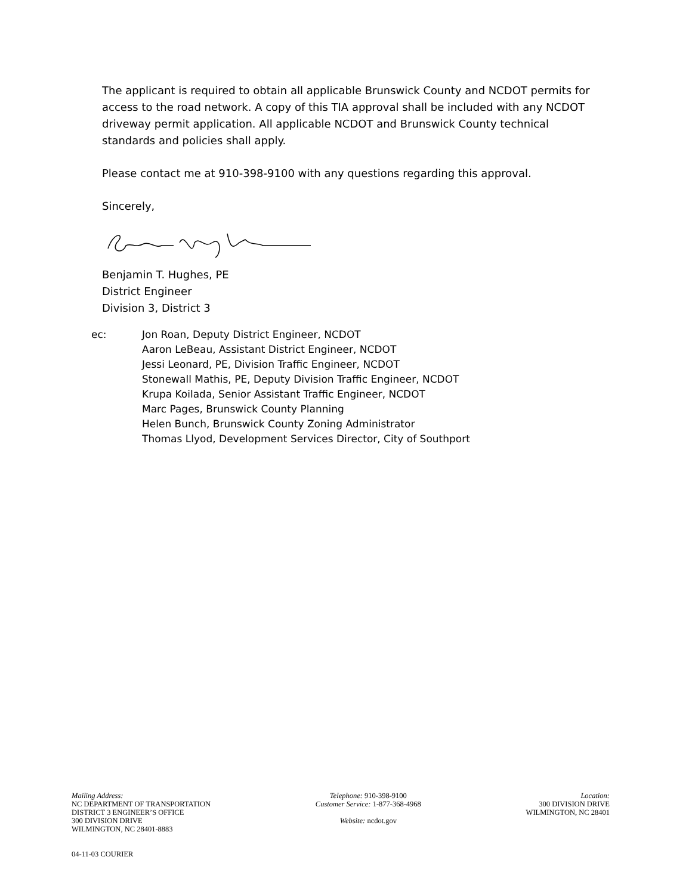The applicant is required to obtain all applicable Brunswick County and NCDOT permits for access to the road network. A copy of this TIA approval shall be included with any NCDOT driveway permit application. All applicable NCDOT and Brunswick County technical standards and policies shall apply.
Please contact me at 910-398-9100 with any questions regarding this approval.
Sincerely,
Benjamin T. Hughes, PE
District Engineer
Division 3, District 3
ec: Jon Roan, Deputy District Engineer, NCDOT
Aaron LeBeau, Assistant District Engineer, NCDOT
Jessi Leonard, PE, Division Traffic Engineer, NCDOT
Stonewall Mathis, PE, Deputy Division Traffic Engineer, NCDOT
Krupa Koilada, Senior Assistant Traffic Engineer, NCDOT
Marc Pages, Brunswick County Planning
Helen Bunch, Brunswick County Zoning Administrator
Thomas Llyod, Development Services Director, City of Southport
Mailing Address:
NC DEPARTMENT OF TRANSPORTATION
DISTRICT 3 ENGINEER’S OFFICE
300 DIVISION DRIVE
WILMINGTON, NC 28401-8883
Telephone: 910-398-9100
Customer Service: 1-877-368-4968
Website: ncdot.gov
Location:
300 DIVISION DRIVE
WILMINGTON, NC 28401
04-11-03 COURIER